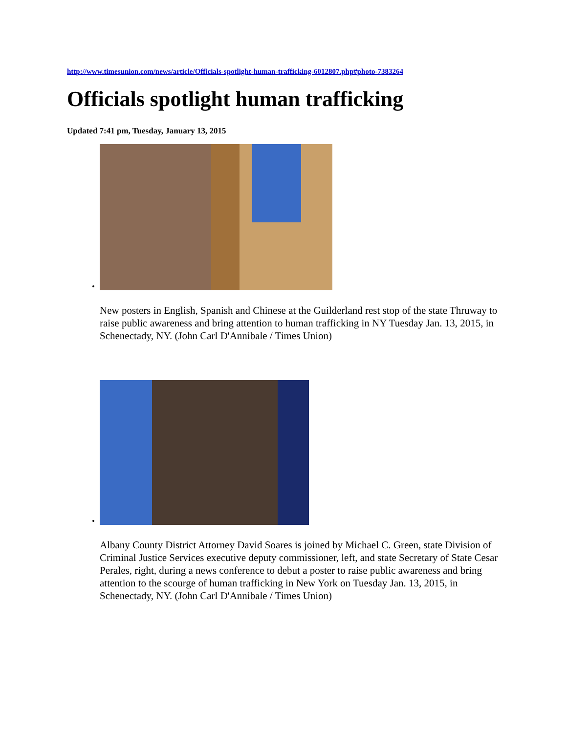http://www.timesunion.com/news/article/Officials-spotlight-human-trafficking-6012807.php#photo-7383264
Officials spotlight human trafficking
Updated 7:41 pm, Tuesday, January 13, 2015
New posters in English, Spanish and Chinese at the Guilderland rest stop of the state Thruway to raise public awareness and bring attention to human trafficking in NY Tuesday Jan. 13, 2015, in Schenectady, NY. (John Carl D'Annibale / Times Union)
Albany County District Attorney David Soares is joined by Michael C. Green, state Division of Criminal Justice Services executive deputy commissioner, left, and state Secretary of State Cesar Perales, right, during a news conference to debut a poster to raise public awareness and bring attention to the scourge of human trafficking in New York on Tuesday Jan. 13, 2015, in Schenectady, NY. (John Carl D'Annibale / Times Union)